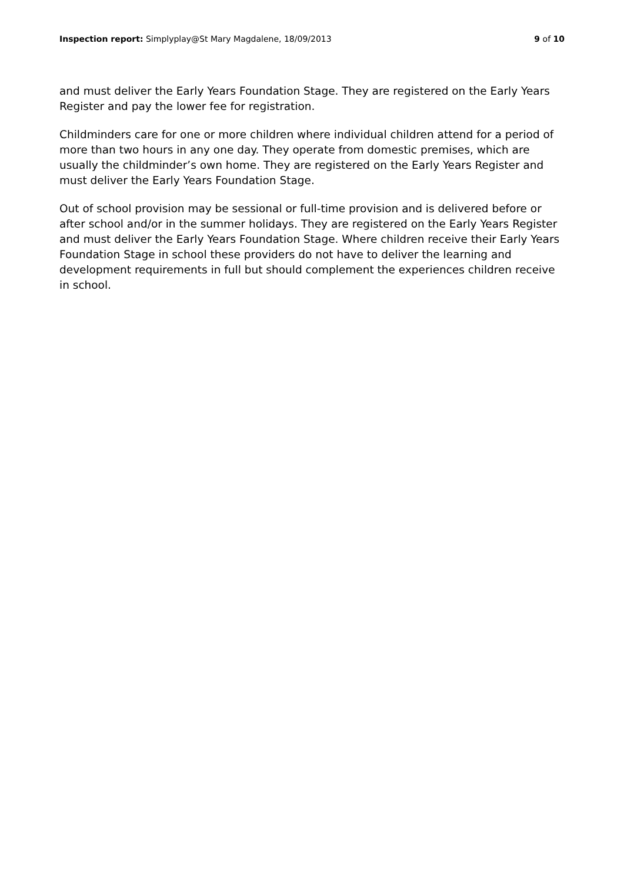Inspection report: Simplyplay@St Mary Magdalene, 18/09/2013 9 of 10
and must deliver the Early Years Foundation Stage. They are registered on the Early Years Register and pay the lower fee for registration.
Childminders care for one or more children where individual children attend for a period of more than two hours in any one day. They operate from domestic premises, which are usually the childminder’s own home. They are registered on the Early Years Register and must deliver the Early Years Foundation Stage.
Out of school provision may be sessional or full-time provision and is delivered before or after school and/or in the summer holidays. They are registered on the Early Years Register and must deliver the Early Years Foundation Stage. Where children receive their Early Years Foundation Stage in school these providers do not have to deliver the learning and development requirements in full but should complement the experiences children receive in school.